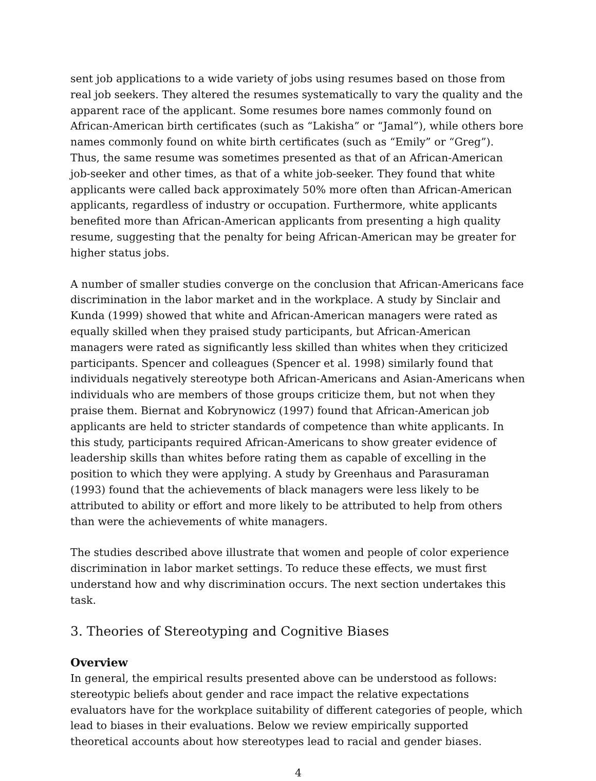sent job applications to a wide variety of jobs using resumes based on those from real job seekers. They altered the resumes systematically to vary the quality and the apparent race of the applicant. Some resumes bore names commonly found on African-American birth certificates (such as “Lakisha” or “Jamal”), while others bore names commonly found on white birth certificates (such as “Emily” or “Greg”). Thus, the same resume was sometimes presented as that of an African-American job-seeker and other times, as that of a white job-seeker. They found that white applicants were called back approximately 50% more often than African-American applicants, regardless of industry or occupation. Furthermore, white applicants benefited more than African-American applicants from presenting a high quality resume, suggesting that the penalty for being African-American may be greater for higher status jobs.
A number of smaller studies converge on the conclusion that African-Americans face discrimination in the labor market and in the workplace. A study by Sinclair and Kunda (1999) showed that white and African-American managers were rated as equally skilled when they praised study participants, but African-American managers were rated as significantly less skilled than whites when they criticized participants. Spencer and colleagues (Spencer et al. 1998) similarly found that individuals negatively stereotype both African-Americans and Asian-Americans when individuals who are members of those groups criticize them, but not when they praise them. Biernat and Kobrynowicz (1997) found that African-American job applicants are held to stricter standards of competence than white applicants. In this study, participants required African-Americans to show greater evidence of leadership skills than whites before rating them as capable of excelling in the position to which they were applying. A study by Greenhaus and Parasuraman (1993) found that the achievements of black managers were less likely to be attributed to ability or effort and more likely to be attributed to help from others than were the achievements of white managers.
The studies described above illustrate that women and people of color experience discrimination in labor market settings. To reduce these effects, we must first understand how and why discrimination occurs. The next section undertakes this task.
3. Theories of Stereotyping and Cognitive Biases
Overview
In general, the empirical results presented above can be understood as follows: stereotypic beliefs about gender and race impact the relative expectations evaluators have for the workplace suitability of different categories of people, which lead to biases in their evaluations. Below we review empirically supported theoretical accounts about how stereotypes lead to racial and gender biases.
4